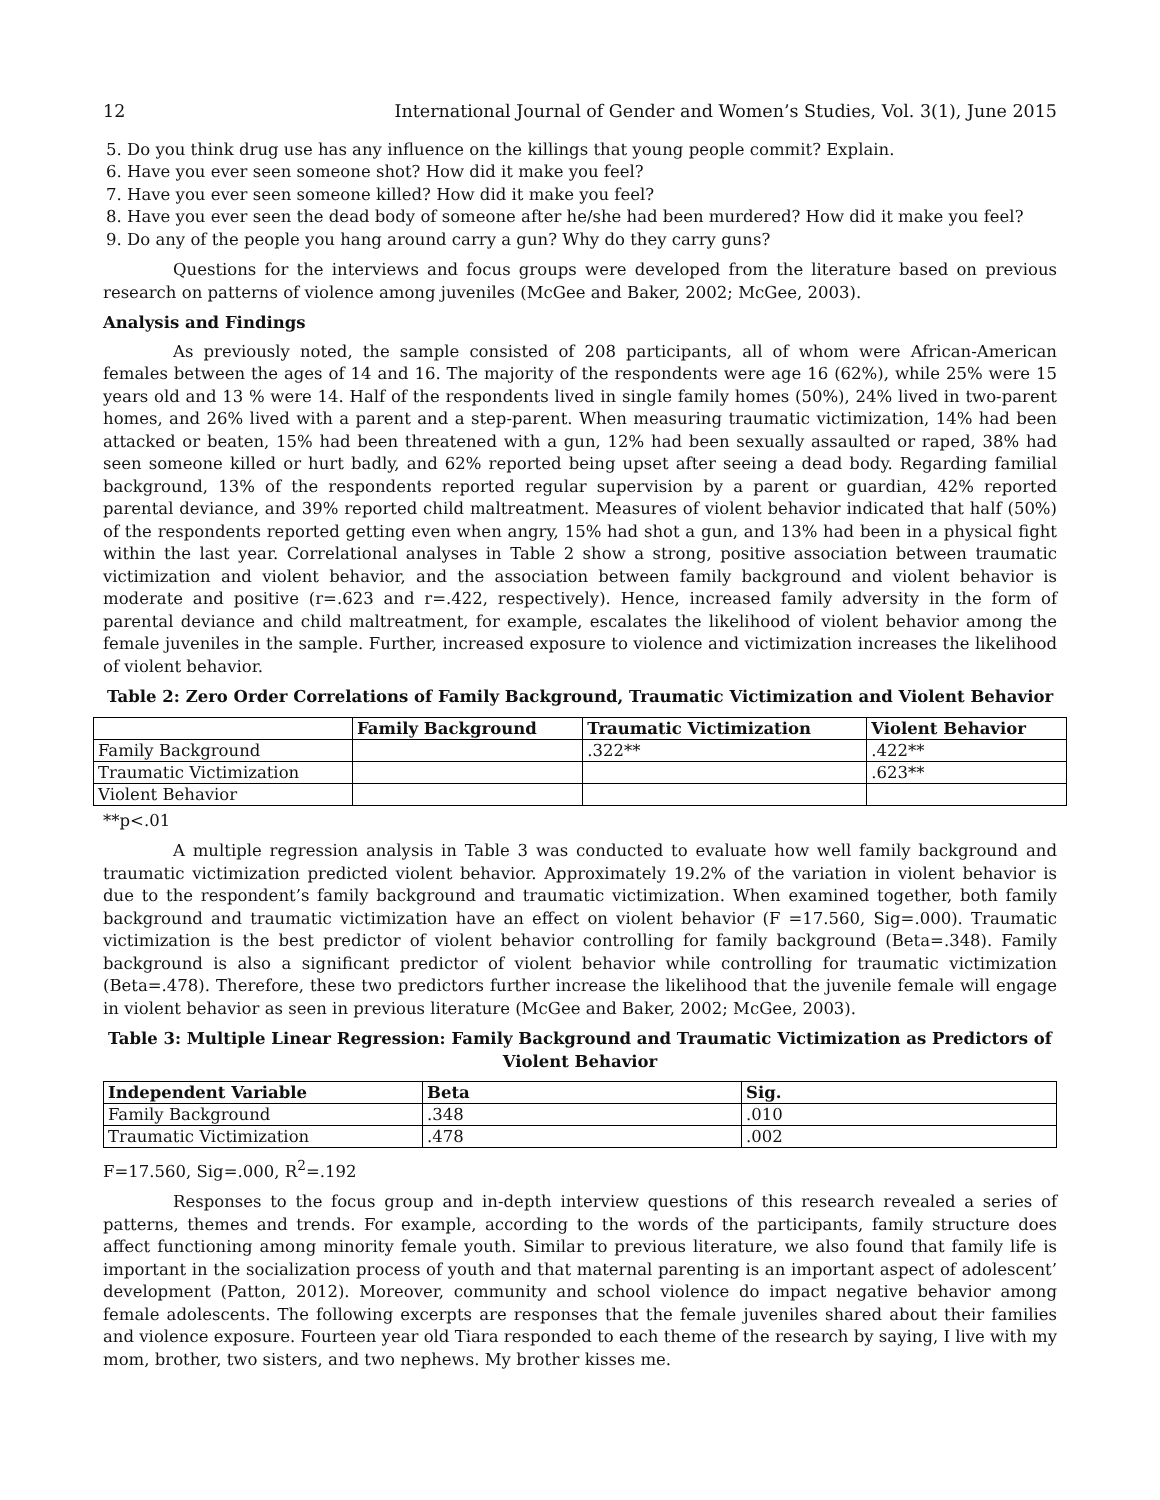12 International Journal of Gender and Women’s Studies, Vol. 3(1), June 2015
5. Do you think drug use has any influence on the killings that young people commit? Explain.
6. Have you ever seen someone shot? How did it make you feel?
7. Have you ever seen someone killed? How did it make you feel?
8. Have you ever seen the dead body of someone after he/she had been murdered? How did it make you feel?
9. Do any of the people you hang around carry a gun? Why do they carry guns?
Questions for the interviews and focus groups were developed from the literature based on previous research on patterns of violence among juveniles (McGee and Baker, 2002; McGee, 2003).
Analysis and Findings
As previously noted, the sample consisted of 208 participants, all of whom were African-American females between the ages of 14 and 16. The majority of the respondents were age 16 (62%), while 25% were 15 years old and 13 % were 14. Half of the respondents lived in single family homes (50%), 24% lived in two-parent homes, and 26% lived with a parent and a step-parent. When measuring traumatic victimization, 14% had been attacked or beaten, 15% had been threatened with a gun, 12% had been sexually assaulted or raped, 38% had seen someone killed or hurt badly, and 62% reported being upset after seeing a dead body. Regarding familial background, 13% of the respondents reported regular supervision by a parent or guardian, 42% reported parental deviance, and 39% reported child maltreatment. Measures of violent behavior indicated that half (50%) of the respondents reported getting even when angry, 15% had shot a gun, and 13% had been in a physical fight within the last year. Correlational analyses in Table 2 show a strong, positive association between traumatic victimization and violent behavior, and the association between family background and violent behavior is moderate and positive (r=.623 and r=.422, respectively). Hence, increased family adversity in the form of parental deviance and child maltreatment, for example, escalates the likelihood of violent behavior among the female juveniles in the sample. Further, increased exposure to violence and victimization increases the likelihood of violent behavior.
Table 2: Zero Order Correlations of Family Background, Traumatic Victimization and Violent Behavior
| | Family Background | Traumatic Victimization | Violent Behavior |
| --- | --- | --- | --- |
| Family Background | | .322** | .422** |
| Traumatic Victimization | | | .623** |
| Violent Behavior | | | |
**p<.01
A multiple regression analysis in Table 3 was conducted to evaluate how well family background and traumatic victimization predicted violent behavior. Approximately 19.2% of the variation in violent behavior is due to the respondent’s family background and traumatic victimization. When examined together, both family background and traumatic victimization have an effect on violent behavior (F =17.560, Sig=.000). Traumatic victimization is the best predictor of violent behavior controlling for family background (Beta=.348). Family background is also a significant predictor of violent behavior while controlling for traumatic victimization (Beta=.478). Therefore, these two predictors further increase the likelihood that the juvenile female will engage in violent behavior as seen in previous literature (McGee and Baker, 2002; McGee, 2003).
Table 3: Multiple Linear Regression: Family Background and Traumatic Victimization as Predictors of
Violent Behavior
| Independent Variable | Beta | Sig. |
| --- | --- | --- |
| Family Background | .348 | .010 |
| Traumatic Victimization | .478 | .002 |
F=17.560, Sig=.000, R<sup>2</sup>=.192
Responses to the focus group and in-depth interview questions of this research revealed a series of patterns, themes and trends. For example, according to the words of the participants, family structure does affect functioning among minority female youth. Similar to previous literature, we also found that family life is important in the socialization process of youth and that maternal parenting is an important aspect of adolescent’ development (Patton, 2012). Moreover, community and school violence do impact negative behavior among female adolescents. The following excerpts are responses that the female juveniles shared about their families and violence exposure. Fourteen year old Tiara responded to each theme of the research by saying, I live with my mom, brother, two sisters, and two nephews. My brother kisses me.